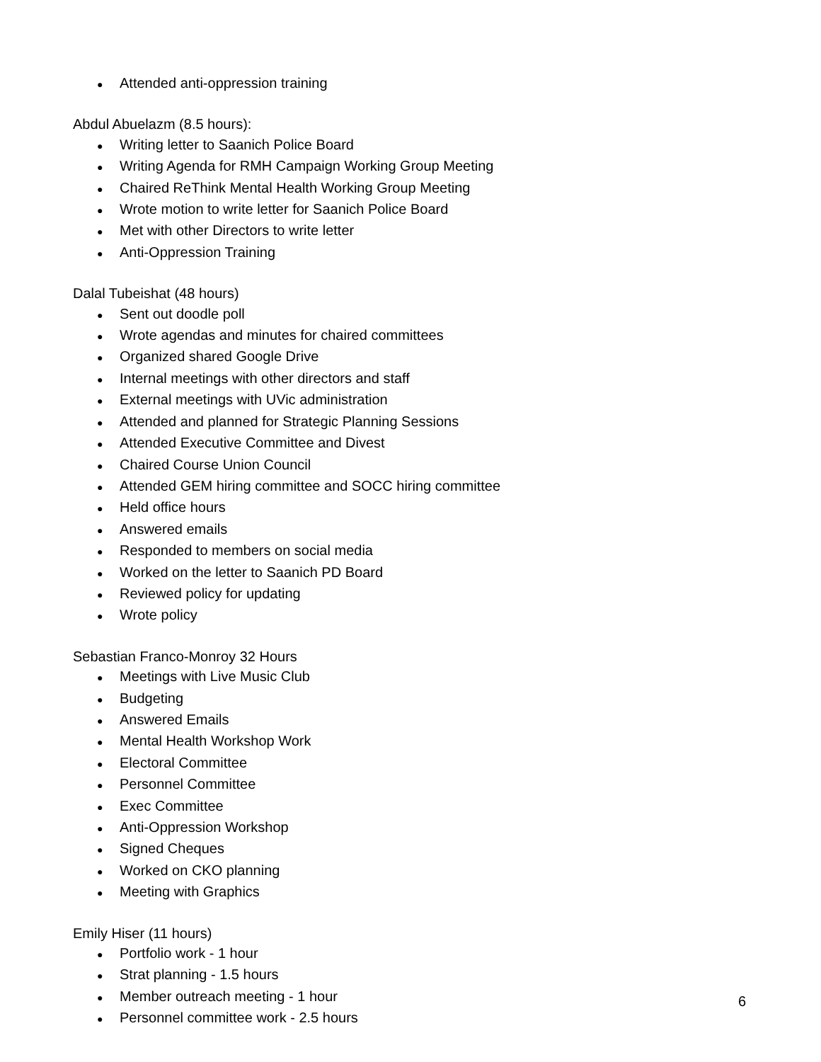● Attended anti-oppression training
Abdul Abuelazm (8.5 hours):
● Writing letter to Saanich Police Board
● Writing Agenda for RMH Campaign Working Group Meeting
● Chaired ReThink Mental Health Working Group Meeting
● Wrote motion to write letter for Saanich Police Board
● Met with other Directors to write letter
● Anti-Oppression Training
Dalal Tubeishat (48 hours)
● Sent out doodle poll
● Wrote agendas and minutes for chaired committees
● Organized shared Google Drive
● Internal meetings with other directors and staff
● External meetings with UVic administration
● Attended and planned for Strategic Planning Sessions
● Attended Executive Committee and Divest
● Chaired Course Union Council
● Attended GEM hiring committee and SOCC hiring committee
● Held office hours
● Answered emails
● Responded to members on social media
● Worked on the letter to Saanich PD Board
● Reviewed policy for updating
● Wrote policy
Sebastian Franco-Monroy 32 Hours
● Meetings with Live Music Club
● Budgeting
● Answered Emails
● Mental Health Workshop Work
● Electoral Committee
● Personnel Committee
● Exec Committee
● Anti-Oppression Workshop
● Signed Cheques
● Worked on CKO planning
● Meeting with Graphics
Emily Hiser (11 hours)
● Portfolio work - 1 hour
● Strat planning - 1.5 hours
● Member outreach meeting - 1 hour
● Personnel committee work - 2.5 hours
6